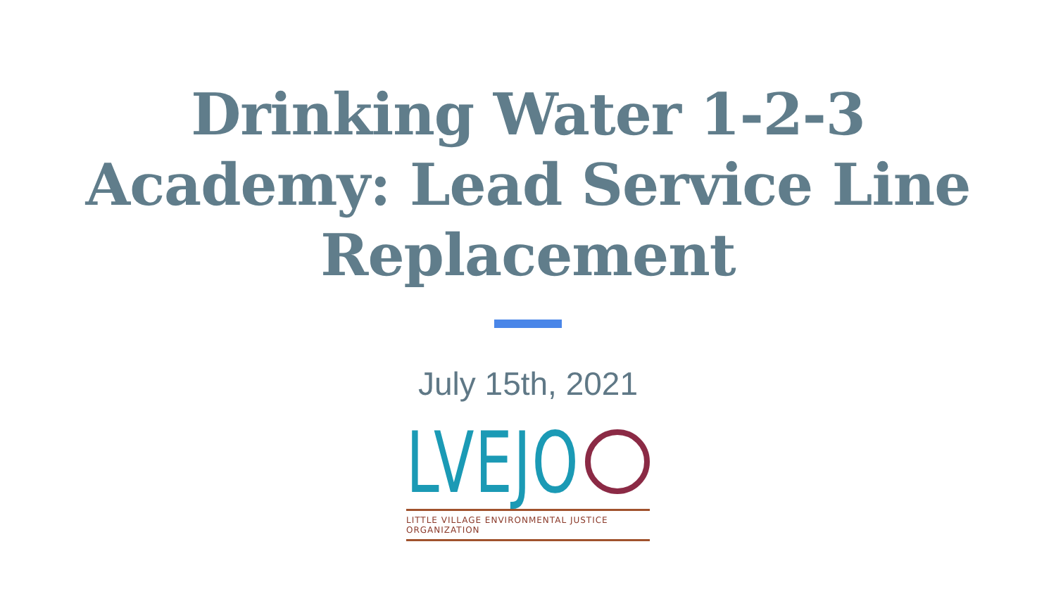Drinking Water 1-2-3
Academy: Lead Service Line
Replacement
July 15th, 2021
LVEJO
LITTLE VILLAGE ENVIRONMENTAL JUSTICE ORGANIZATION